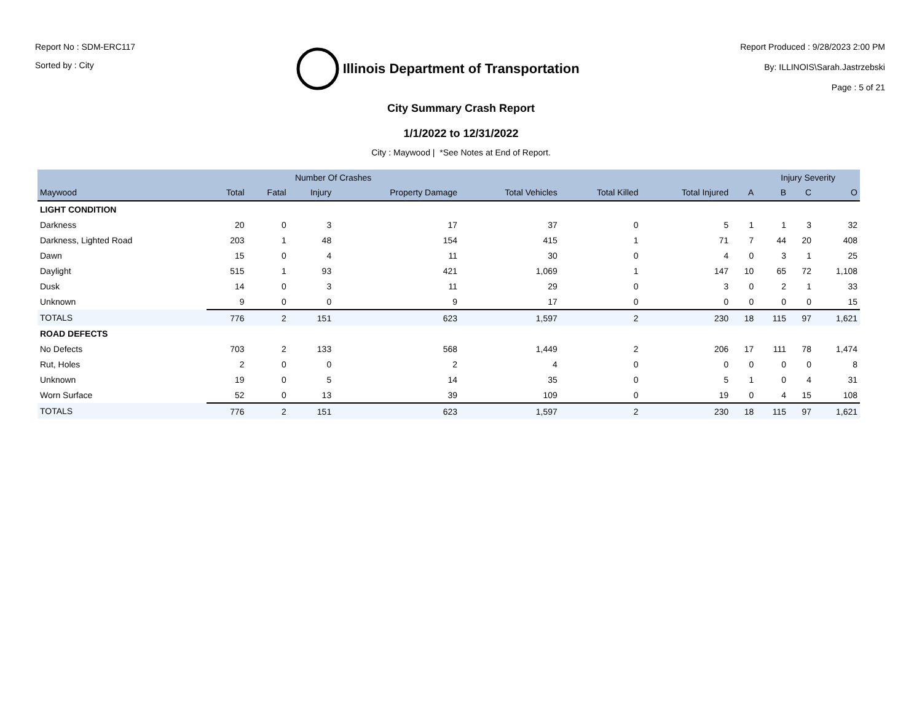Report No : SDM-ERC117
Sorted by : City
Illinois Department of Transportation
Report Produced : 9/28/2023 2:00 PM
By: ILLINOIS\Sarah.Jastrzebski
Page : 5 of 21
City Summary Crash Report
1/1/2022 to 12/31/2022
City : Maywood | *See Notes at End of Report.
| | Number Of Crashes | | | | | | | | Injury Severity | | |
| --- | --- | --- | --- | --- | --- | --- | --- | --- | --- | --- | --- |
| Maywood | Total | Fatal | Injury | Property Damage | Total Vehicles | Total Killed | Total Injured | A | B | C | O |
| LIGHT CONDITION | | | | | | | | | | | |
| Darkness | 20 | 0 | 3 | 17 | 37 | 0 | 5 | 1 | 1 | 3 | 32 |
| Darkness, Lighted Road | 203 | 1 | 48 | 154 | 415 | 1 | 71 | 7 | 44 | 20 | 408 |
| Dawn | 15 | 0 | 4 | 11 | 30 | 0 | 4 | 0 | 3 | 1 | 25 |
| Daylight | 515 | 1 | 93 | 421 | 1,069 | 1 | 147 | 10 | 65 | 72 | 1,108 |
| Dusk | 14 | 0 | 3 | 11 | 29 | 0 | 3 | 0 | 2 | 1 | 33 |
| Unknown | 9 | 0 | 0 | 9 | 17 | 0 | 0 | 0 | 0 | 0 | 15 |
| TOTALS | 776 | 2 | 151 | 623 | 1,597 | 2 | 230 | 18 | 115 | 97 | 1,621 |
| ROAD DEFECTS | | | | | | | | | | | |
| No Defects | 703 | 2 | 133 | 568 | 1,449 | 2 | 206 | 17 | 111 | 78 | 1,474 |
| Rut, Holes | 2 | 0 | 0 | 2 | 4 | 0 | 0 | 0 | 0 | 0 | 8 |
| Unknown | 19 | 0 | 5 | 14 | 35 | 0 | 5 | 1 | 0 | 4 | 31 |
| Worn Surface | 52 | 0 | 13 | 39 | 109 | 0 | 19 | 0 | 4 | 15 | 108 |
| TOTALS | 776 | 2 | 151 | 623 | 1,597 | 2 | 230 | 18 | 115 | 97 | 1,621 |